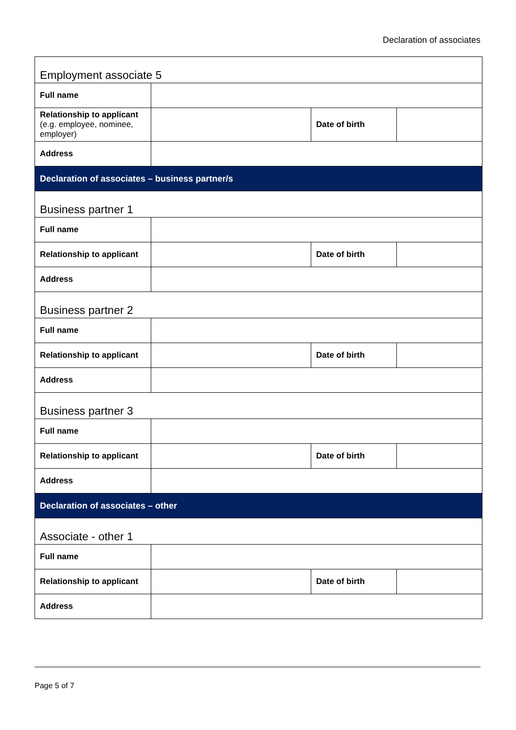Declaration of associates
| Employment associate 5 | | | |
| Full name | | | |
| Relationship to applicant (e.g. employee, nominee, employer) | | Date of birth | |
| Address | | | |
| Declaration of associates – business partner/s | | | |
| Business partner 1 | | | |
| Full name | | | |
| Relationship to applicant | | Date of birth | |
| Address | | | |
| Business partner 2 | | | |
| Full name | | | |
| Relationship to applicant | | Date of birth | |
| Address | | | |
| Business partner 3 | | | |
| Full name | | | |
| Relationship to applicant | | Date of birth | |
| Address | | | |
| Declaration of associates – other | | | |
| Associate - other 1 | | | |
| Full name | | | |
| Relationship to applicant | | Date of birth | |
| Address | | | |
Page 5 of 7